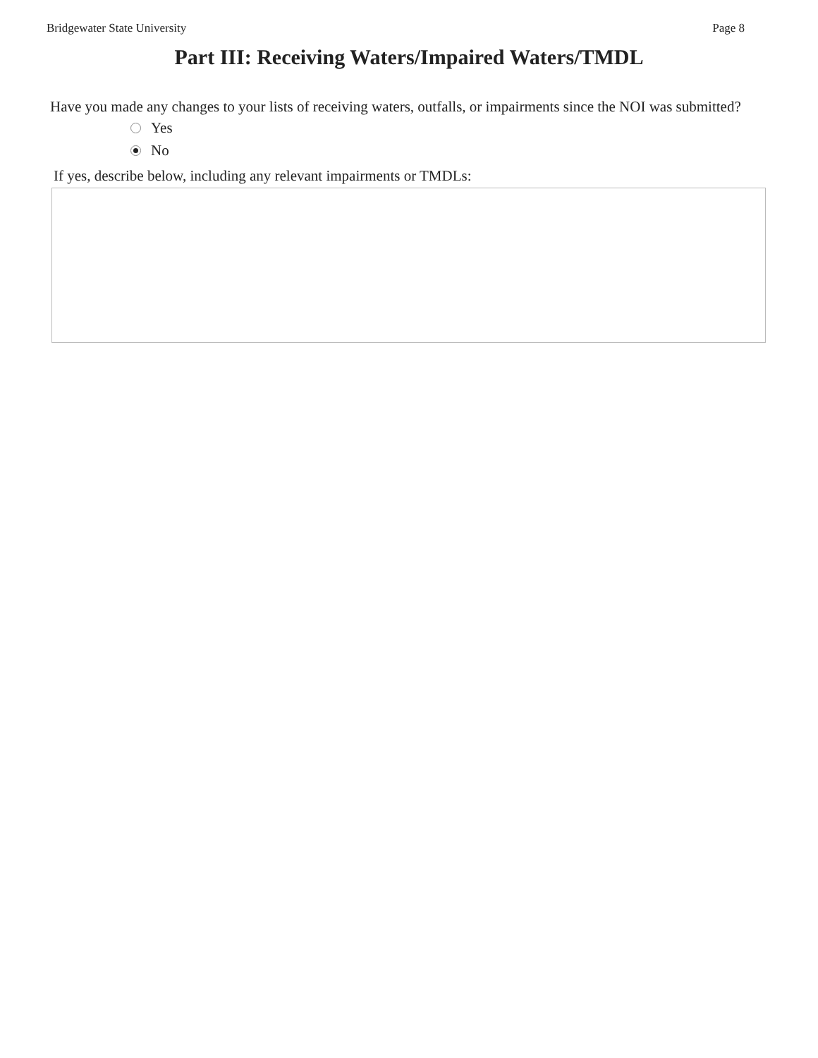Bridgewater State University Page 8
Part III: Receiving Waters/Impaired Waters/TMDL
Have you made any changes to your lists of receiving waters, outfalls, or impairments since the NOI was submitted?
Yes
No
If yes, describe below, including any relevant impairments or TMDLs: